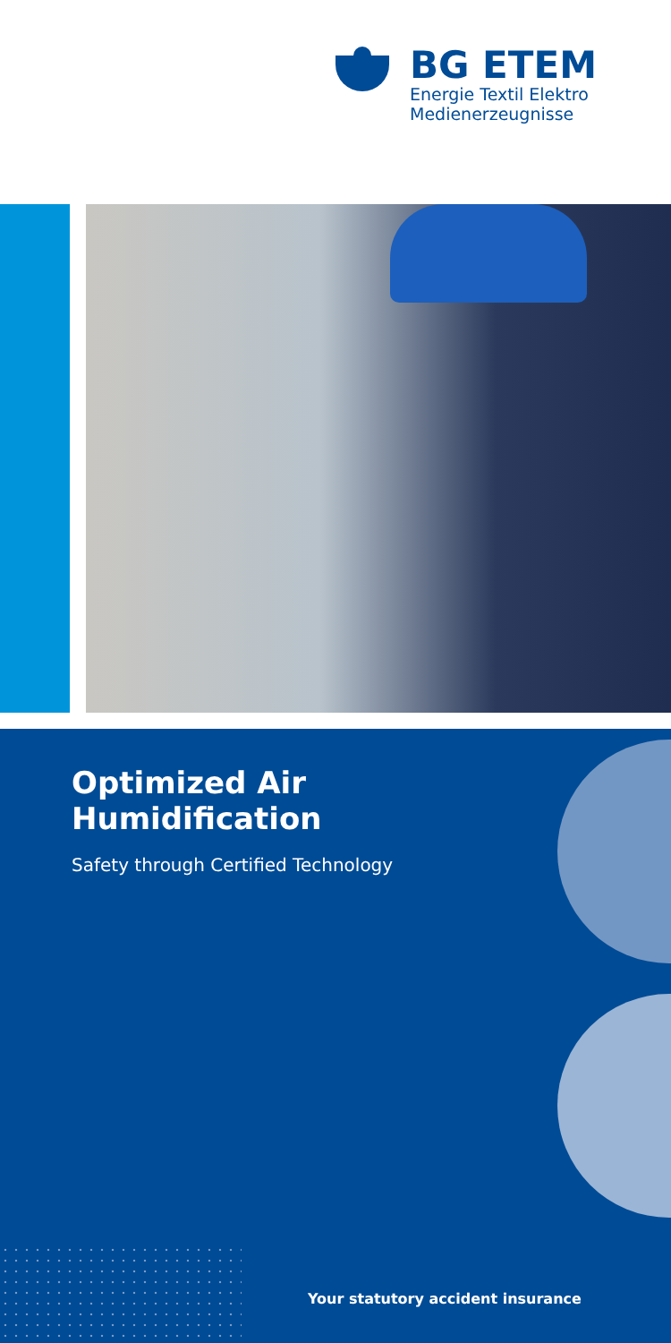BG ETEM
Energie Textil Elektro
Medienerzeugnisse
Optimized Air
Humidification
Safety through Certified Technology
Your statutory accident insurance